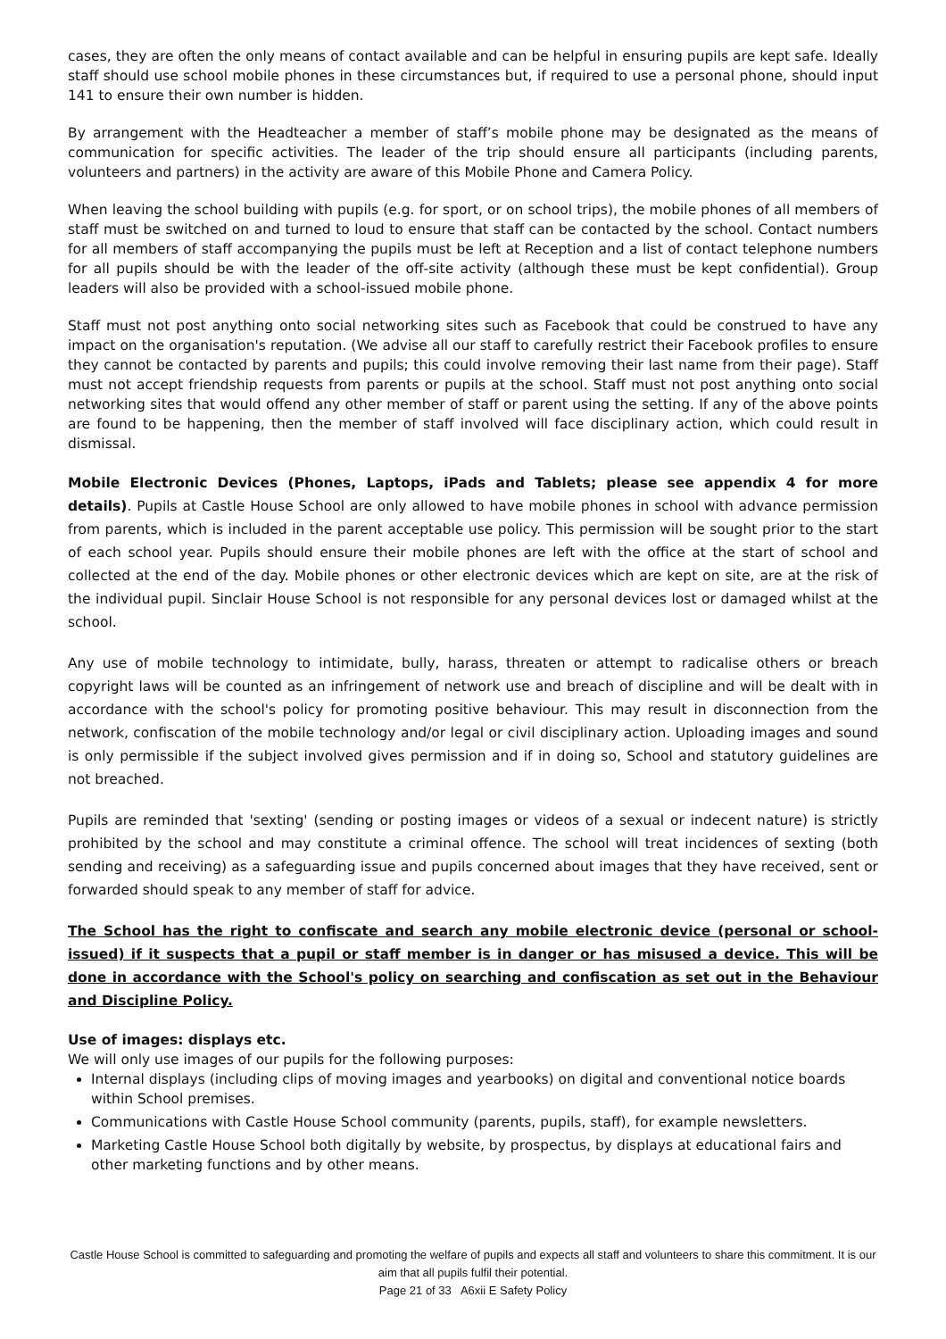cases, they are often the only means of contact available and can be helpful in ensuring pupils are kept safe. Ideally staff should use school mobile phones in these circumstances but, if required to use a personal phone, should input 141 to ensure their own number is hidden.
By arrangement with the Headteacher a member of staff’s mobile phone may be designated as the means of communication for specific activities. The leader of the trip should ensure all participants (including parents, volunteers and partners) in the activity are aware of this Mobile Phone and Camera Policy.
When leaving the school building with pupils (e.g. for sport, or on school trips), the mobile phones of all members of staff must be switched on and turned to loud to ensure that staff can be contacted by the school. Contact numbers for all members of staff accompanying the pupils must be left at Reception and a list of contact telephone numbers for all pupils should be with the leader of the off-site activity (although these must be kept confidential). Group leaders will also be provided with a school-issued mobile phone.
Staff must not post anything onto social networking sites such as Facebook that could be construed to have any impact on the organisation's reputation. (We advise all our staff to carefully restrict their Facebook profiles to ensure they cannot be contacted by parents and pupils; this could involve removing their last name from their page). Staff must not accept friendship requests from parents or pupils at the school. Staff must not post anything onto social networking sites that would offend any other member of staff or parent using the setting. If any of the above points are found to be happening, then the member of staff involved will face disciplinary action, which could result in dismissal.
Mobile Electronic Devices (Phones, Laptops, iPads and Tablets; please see appendix 4 for more details). Pupils at Castle House School are only allowed to have mobile phones in school with advance permission from parents, which is included in the parent acceptable use policy. This permission will be sought prior to the start of each school year. Pupils should ensure their mobile phones are left with the office at the start of school and collected at the end of the day. Mobile phones or other electronic devices which are kept on site, are at the risk of the individual pupil. Sinclair House School is not responsible for any personal devices lost or damaged whilst at the school.
Any use of mobile technology to intimidate, bully, harass, threaten or attempt to radicalise others or breach copyright laws will be counted as an infringement of network use and breach of discipline and will be dealt with in accordance with the school's policy for promoting positive behaviour. This may result in disconnection from the network, confiscation of the mobile technology and/or legal or civil disciplinary action. Uploading images and sound is only permissible if the subject involved gives permission and if in doing so, School and statutory guidelines are not breached.
Pupils are reminded that 'sexting' (sending or posting images or videos of a sexual or indecent nature) is strictly prohibited by the school and may constitute a criminal offence. The school will treat incidences of sexting (both sending and receiving) as a safeguarding issue and pupils concerned about images that they have received, sent or forwarded should speak to any member of staff for advice.
The School has the right to confiscate and search any mobile electronic device (personal or school-issued) if it suspects that a pupil or staff member is in danger or has misused a device. This will be done in accordance with the School's policy on searching and confiscation as set out in the Behaviour and Discipline Policy.
Use of images: displays etc.
We will only use images of our pupils for the following purposes:
Internal displays (including clips of moving images and yearbooks) on digital and conventional notice boards within School premises.
Communications with Castle House School community (parents, pupils, staff), for example newsletters.
Marketing Castle House School both digitally by website, by prospectus, by displays at educational fairs and other marketing functions and by other means.
Castle House School is committed to safeguarding and promoting the welfare of pupils and expects all staff and volunteers to share this commitment. It is our aim that all pupils fulfil their potential.
Page 21 of 33 A6xii E Safety Policy